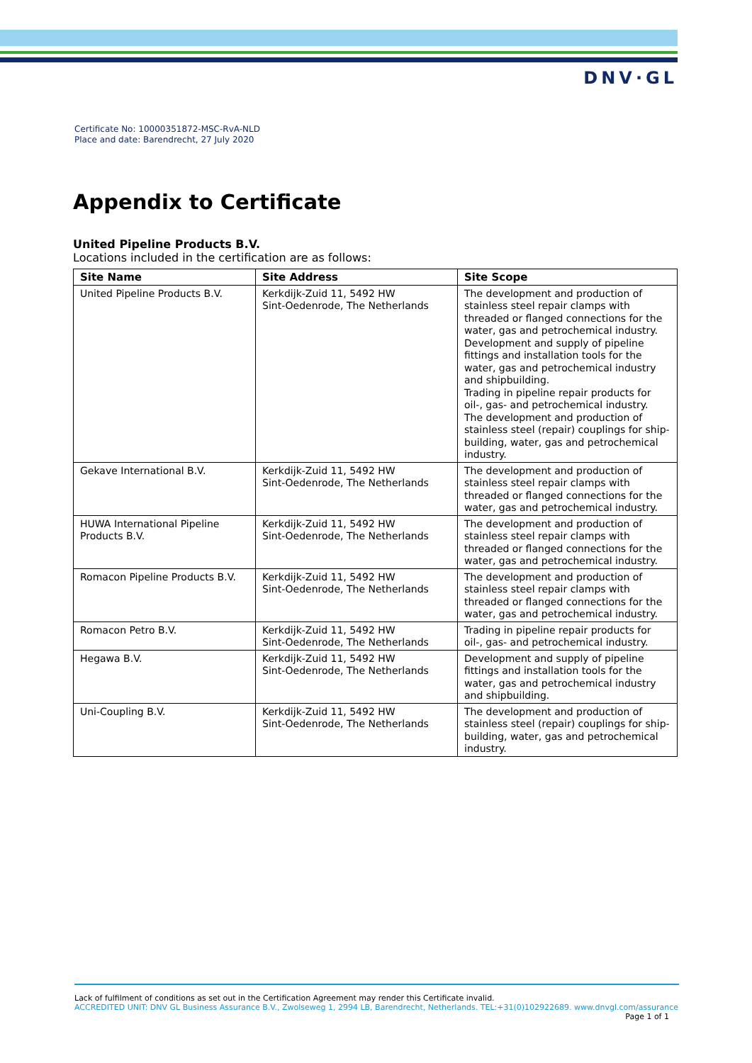DNV·GL
Certificate No: 10000351872-MSC-RvA-NLD
Place and date: Barendrecht, 27 July 2020
Appendix to Certificate
United Pipeline Products B.V.
Locations included in the certification are as follows:
| Site Name | Site Address | Site Scope |
| --- | --- | --- |
| United Pipeline Products B.V. | Kerkdijk-Zuid 11, 5492 HW Sint-Oedenrode, The Netherlands | The development and production of stainless steel repair clamps with threaded or flanged connections for the water, gas and petrochemical industry. Development and supply of pipeline fittings and installation tools for the water, gas and petrochemical industry and shipbuilding. Trading in pipeline repair products for oil-, gas- and petrochemical industry. The development and production of stainless steel (repair) couplings for ship-building, water, gas and petrochemical industry. |
| Gekave International B.V. | Kerkdijk-Zuid 11, 5492 HW Sint-Oedenrode, The Netherlands | The development and production of stainless steel repair clamps with threaded or flanged connections for the water, gas and petrochemical industry. |
| HUWA International Pipeline Products B.V. | Kerkdijk-Zuid 11, 5492 HW Sint-Oedenrode, The Netherlands | The development and production of stainless steel repair clamps with threaded or flanged connections for the water, gas and petrochemical industry. |
| Romacon Pipeline Products B.V. | Kerkdijk-Zuid 11, 5492 HW Sint-Oedenrode, The Netherlands | The development and production of stainless steel repair clamps with threaded or flanged connections for the water, gas and petrochemical industry. |
| Romacon Petro B.V. | Kerkdijk-Zuid 11, 5492 HW Sint-Oedenrode, The Netherlands | Trading in pipeline repair products for oil-, gas- and petrochemical industry. |
| Hegawa B.V. | Kerkdijk-Zuid 11, 5492 HW Sint-Oedenrode, The Netherlands | Development and supply of pipeline fittings and installation tools for the water, gas and petrochemical industry and shipbuilding. |
| Uni-Coupling B.V. | Kerkdijk-Zuid 11, 5492 HW Sint-Oedenrode, The Netherlands | The development and production of stainless steel (repair) couplings for ship-building, water, gas and petrochemical industry. |
Lack of fulfilment of conditions as set out in the Certification Agreement may render this Certificate invalid.
ACCREDITED UNIT: DNV GL Business Assurance B.V., Zwolseweg 1, 2994 LB, Barendrecht, Netherlands. TEL:+31(0)102922689. www.dnvgl.com/assurance
Page 1 of 1